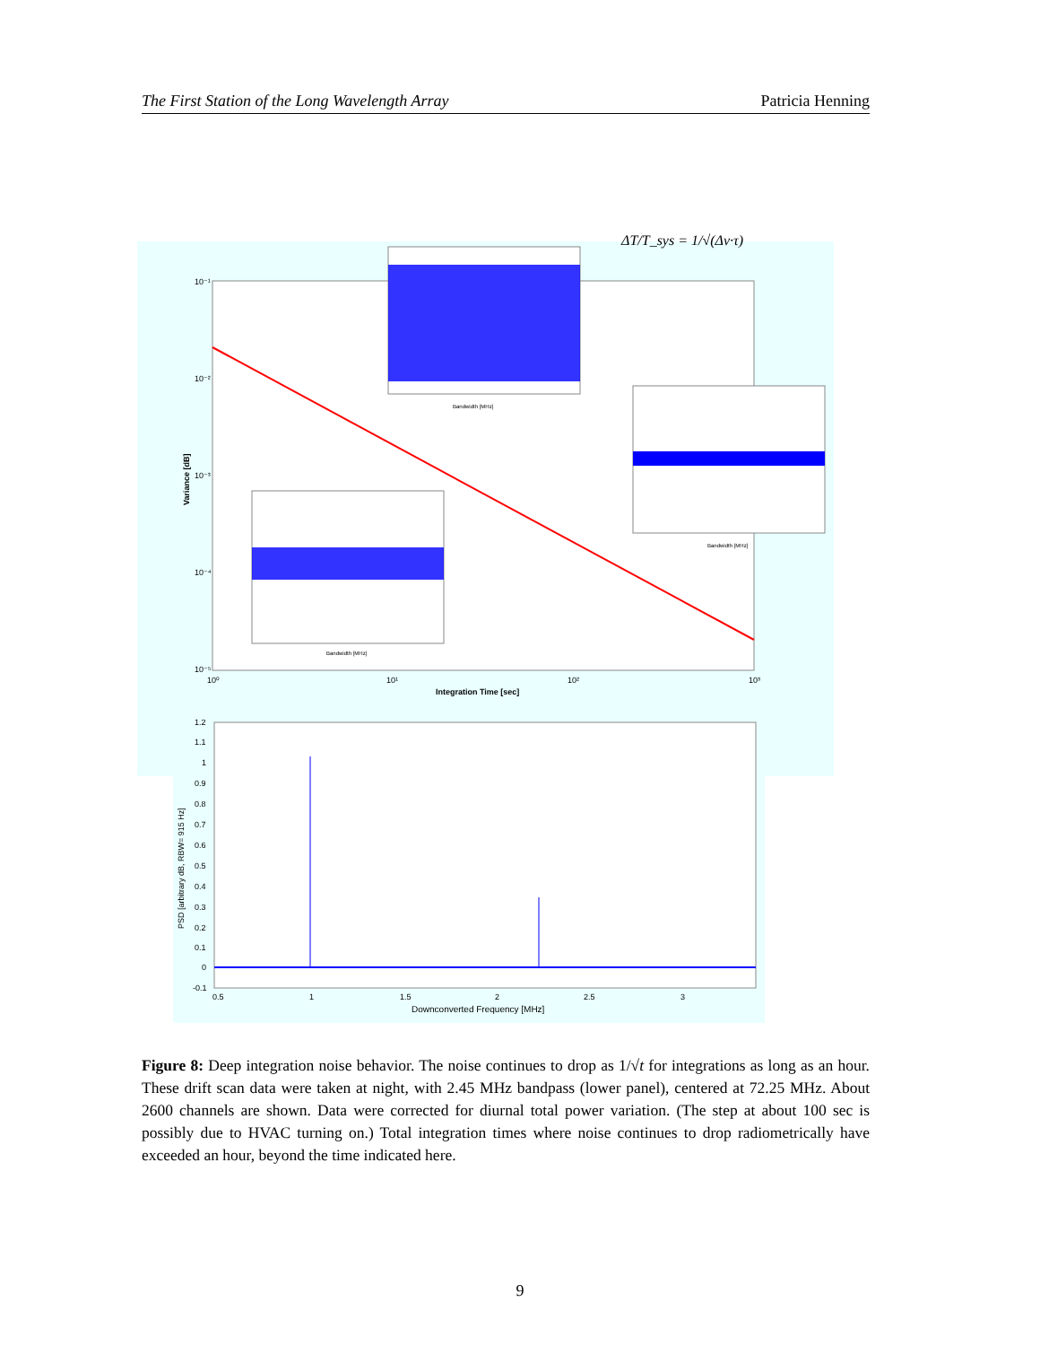The First Station of the Long Wavelength Array Patricia Henning
ΔT/T_sys = 1/√(Δν·τ)
10⁻¹
10⁻²
10⁻³
10⁻⁴
10⁻⁵
10⁰
10¹
10²
10³
Integration Time [sec]
Variance [dB]
Bandwidth [MHz]
Bandwidth [MHz]
Bandwidth [MHz]
1.2
1.1
1
0.9
0.8
0.7
0.6
0.5
0.4
0.3
0.2
0.1
0
-0.1
0.5
1
1.5
2
2.5
3
Downconverted Frequency [MHz]
PSD [arbitrary dB, RBW= 915 Hz]
Figure 8: Deep integration noise behavior. The noise continues to drop as 1/√t for integrations as long as an hour. These drift scan data were taken at night, with 2.45 MHz bandpass (lower panel), centered at 72.25 MHz. About 2600 channels are shown. Data were corrected for diurnal total power variation. (The step at about 100 sec is possibly due to HVAC turning on.) Total integration times where noise continues to drop radiometrically have exceeded an hour, beyond the time indicated here.
9